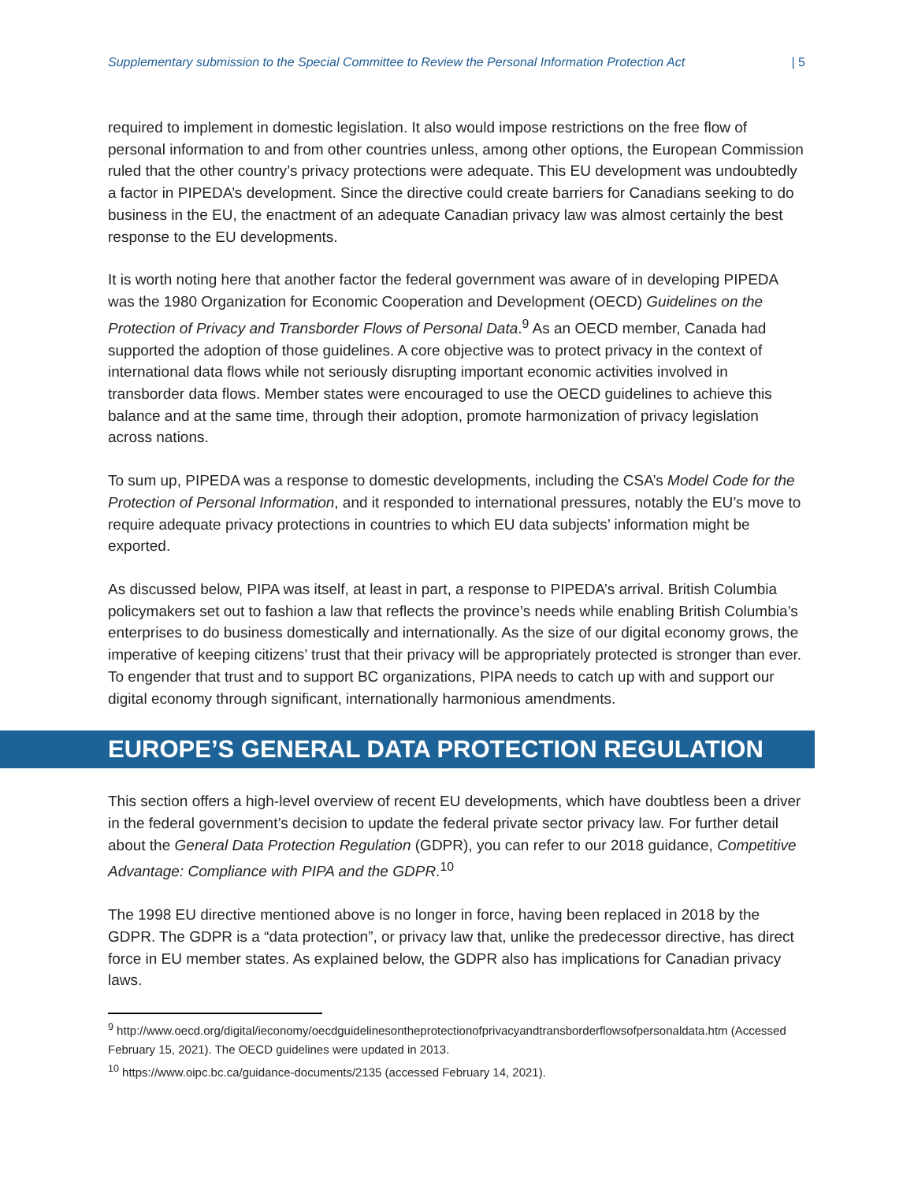Supplementary submission to the Special Committee to Review the Personal Information Protection Act | 5
required to implement in domestic legislation. It also would impose restrictions on the free flow of personal information to and from other countries unless, among other options, the European Commission ruled that the other country’s privacy protections were adequate. This EU development was undoubtedly a factor in PIPEDA’s development. Since the directive could create barriers for Canadians seeking to do business in the EU, the enactment of an adequate Canadian privacy law was almost certainly the best response to the EU developments.
It is worth noting here that another factor the federal government was aware of in developing PIPEDA was the 1980 Organization for Economic Cooperation and Development (OECD) Guidelines on the Protection of Privacy and Transborder Flows of Personal Data.<sup>9</sup> As an OECD member, Canada had supported the adoption of those guidelines. A core objective was to protect privacy in the context of international data flows while not seriously disrupting important economic activities involved in transborder data flows. Member states were encouraged to use the OECD guidelines to achieve this balance and at the same time, through their adoption, promote harmonization of privacy legislation across nations.
To sum up, PIPEDA was a response to domestic developments, including the CSA’s Model Code for the Protection of Personal Information, and it responded to international pressures, notably the EU’s move to require adequate privacy protections in countries to which EU data subjects’ information might be exported.
As discussed below, PIPA was itself, at least in part, a response to PIPEDA’s arrival. British Columbia policymakers set out to fashion a law that reflects the province’s needs while enabling British Columbia’s enterprises to do business domestically and internationally. As the size of our digital economy grows, the imperative of keeping citizens’ trust that their privacy will be appropriately protected is stronger than ever. To engender that trust and to support BC organizations, PIPA needs to catch up with and support our digital economy through significant, internationally harmonious amendments.
EUROPE’S GENERAL DATA PROTECTION REGULATION
This section offers a high-level overview of recent EU developments, which have doubtless been a driver in the federal government’s decision to update the federal private sector privacy law. For further detail about the General Data Protection Regulation (GDPR), you can refer to our 2018 guidance, Competitive Advantage: Compliance with PIPA and the GDPR.<sup>10</sup>
The 1998 EU directive mentioned above is no longer in force, having been replaced in 2018 by the GDPR. The GDPR is a “data protection”, or privacy law that, unlike the predecessor directive, has direct force in EU member states. As explained below, the GDPR also has implications for Canadian privacy laws.
<sup>9</sup> http://www.oecd.org/digital/ieconomy/oecdguidelinesontheprotectionofprivacyandtransborderflowsofpersonaldata.htm (Accessed February 15, 2021). The OECD guidelines were updated in 2013.
<sup>10</sup> https://www.oipc.bc.ca/guidance-documents/2135 (accessed February 14, 2021).